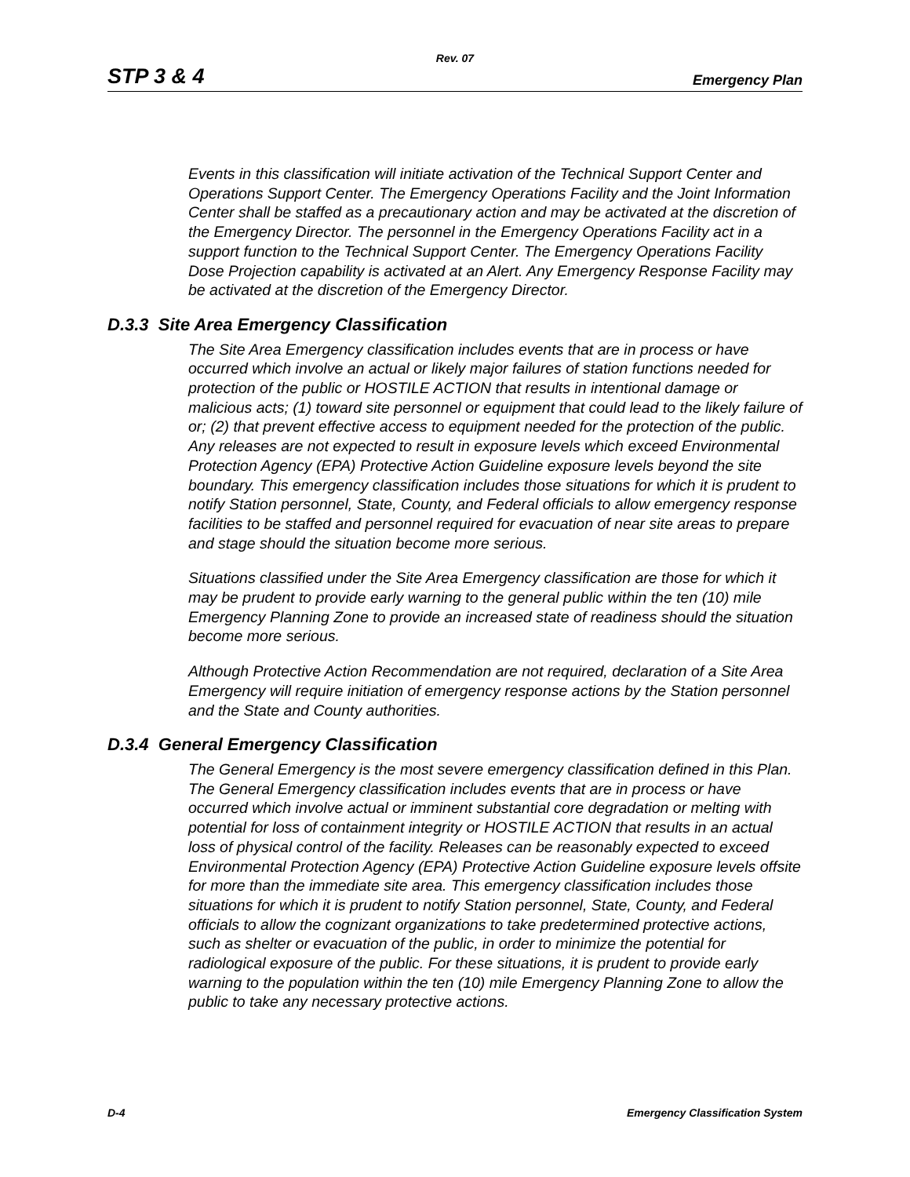Rev. 07
STP 3 & 4 Emergency Plan
Events in this classification will initiate activation of the Technical Support Center and Operations Support Center. The Emergency Operations Facility and the Joint Information Center shall be staffed as a precautionary action and may be activated at the discretion of the Emergency Director. The personnel in the Emergency Operations Facility act in a support function to the Technical Support Center. The Emergency Operations Facility Dose Projection capability is activated at an Alert. Any Emergency Response Facility may be activated at the discretion of the Emergency Director.
D.3.3 Site Area Emergency Classification
The Site Area Emergency classification includes events that are in process or have occurred which involve an actual or likely major failures of station functions needed for protection of the public or HOSTILE ACTION that results in intentional damage or malicious acts; (1) toward site personnel or equipment that could lead to the likely failure of or; (2) that prevent effective access to equipment needed for the protection of the public. Any releases are not expected to result in exposure levels which exceed Environmental Protection Agency (EPA) Protective Action Guideline exposure levels beyond the site boundary. This emergency classification includes those situations for which it is prudent to notify Station personnel, State, County, and Federal officials to allow emergency response facilities to be staffed and personnel required for evacuation of near site areas to prepare and stage should the situation become more serious.
Situations classified under the Site Area Emergency classification are those for which it may be prudent to provide early warning to the general public within the ten (10) mile Emergency Planning Zone to provide an increased state of readiness should the situation become more serious.
Although Protective Action Recommendation are not required, declaration of a Site Area Emergency will require initiation of emergency response actions by the Station personnel and the State and County authorities.
D.3.4 General Emergency Classification
The General Emergency is the most severe emergency classification defined in this Plan. The General Emergency classification includes events that are in process or have occurred which involve actual or imminent substantial core degradation or melting with potential for loss of containment integrity or HOSTILE ACTION that results in an actual loss of physical control of the facility. Releases can be reasonably expected to exceed Environmental Protection Agency (EPA) Protective Action Guideline exposure levels offsite for more than the immediate site area. This emergency classification includes those situations for which it is prudent to notify Station personnel, State, County, and Federal officials to allow the cognizant organizations to take predetermined protective actions, such as shelter or evacuation of the public, in order to minimize the potential for radiological exposure of the public. For these situations, it is prudent to provide early warning to the population within the ten (10) mile Emergency Planning Zone to allow the public to take any necessary protective actions.
D-4 Emergency Classification System